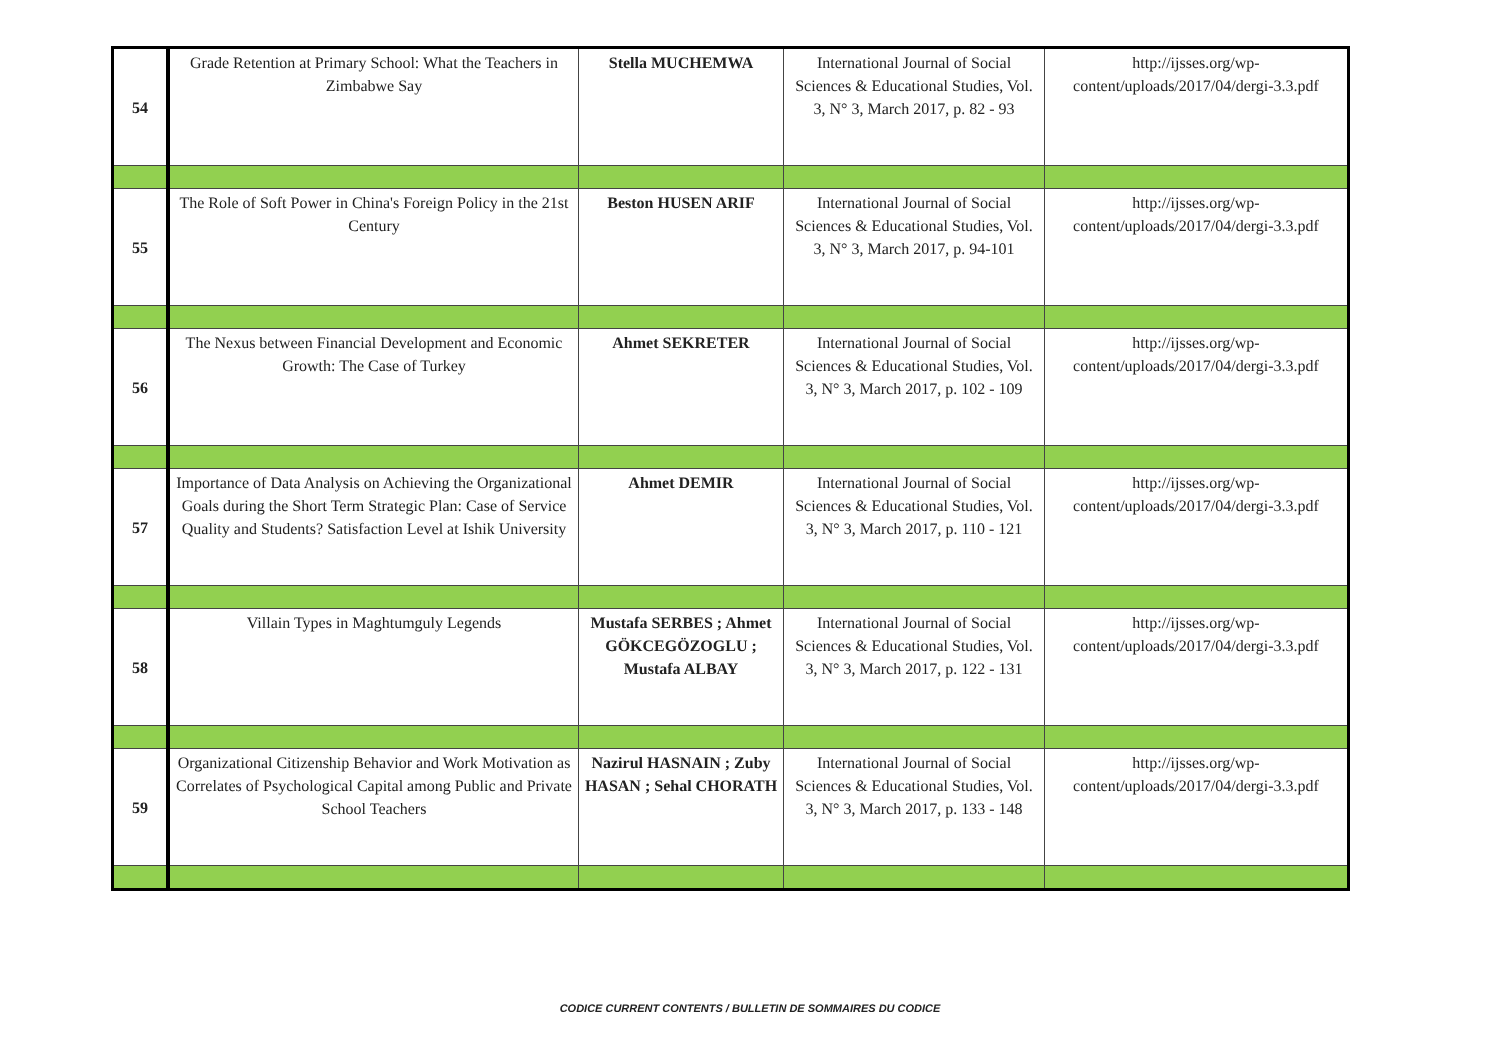| 54 | Grade Retention at Primary School: What the Teachers in Zimbabwe Say | Stella MUCHEMWA | International Journal of Social Sciences & Educational Studies, Vol. 3, N° 3, March 2017, p. 82 - 93 | http://ijsses.org/wp-content/uploads/2017/04/dergi-3.3.pdf |
| 55 | The Role of Soft Power in China's Foreign Policy in the 21st Century | Beston HUSEN ARIF | International Journal of Social Sciences & Educational Studies, Vol. 3, N° 3, March 2017, p. 94-101 | http://ijsses.org/wp-content/uploads/2017/04/dergi-3.3.pdf |
| 56 | The Nexus between Financial Development and Economic Growth: The Case of Turkey | Ahmet SEKRETER | International Journal of Social Sciences & Educational Studies, Vol. 3, N° 3, March 2017, p. 102 - 109 | http://ijsses.org/wp-content/uploads/2017/04/dergi-3.3.pdf |
| 57 | Importance of Data Analysis on Achieving the Organizational Goals during the Short Term Strategic Plan: Case of Service Quality and Students? Satisfaction Level at Ishik University | Ahmet DEMIR | International Journal of Social Sciences & Educational Studies, Vol. 3, N° 3, March 2017, p. 110 - 121 | http://ijsses.org/wp-content/uploads/2017/04/dergi-3.3.pdf |
| 58 | Villain Types in Maghtumguly Legends | Mustafa SERBES ; Ahmet GÖKCEGÖZOGLU ; Mustafa ALBAY | International Journal of Social Sciences & Educational Studies, Vol. 3, N° 3, March 2017, p. 122 - 131 | http://ijsses.org/wp-content/uploads/2017/04/dergi-3.3.pdf |
| 59 | Organizational Citizenship Behavior and Work Motivation as Correlates of Psychological Capital among Public and Private School Teachers | Nazirul HASNAIN ; Zuby HASAN ; Sehal CHORATH | International Journal of Social Sciences & Educational Studies, Vol. 3, N° 3, March 2017, p. 133 - 148 | http://ijsses.org/wp-content/uploads/2017/04/dergi-3.3.pdf |
CODICE CURRENT CONTENTS / BULLETIN DE SOMMAIRES DU CODICE